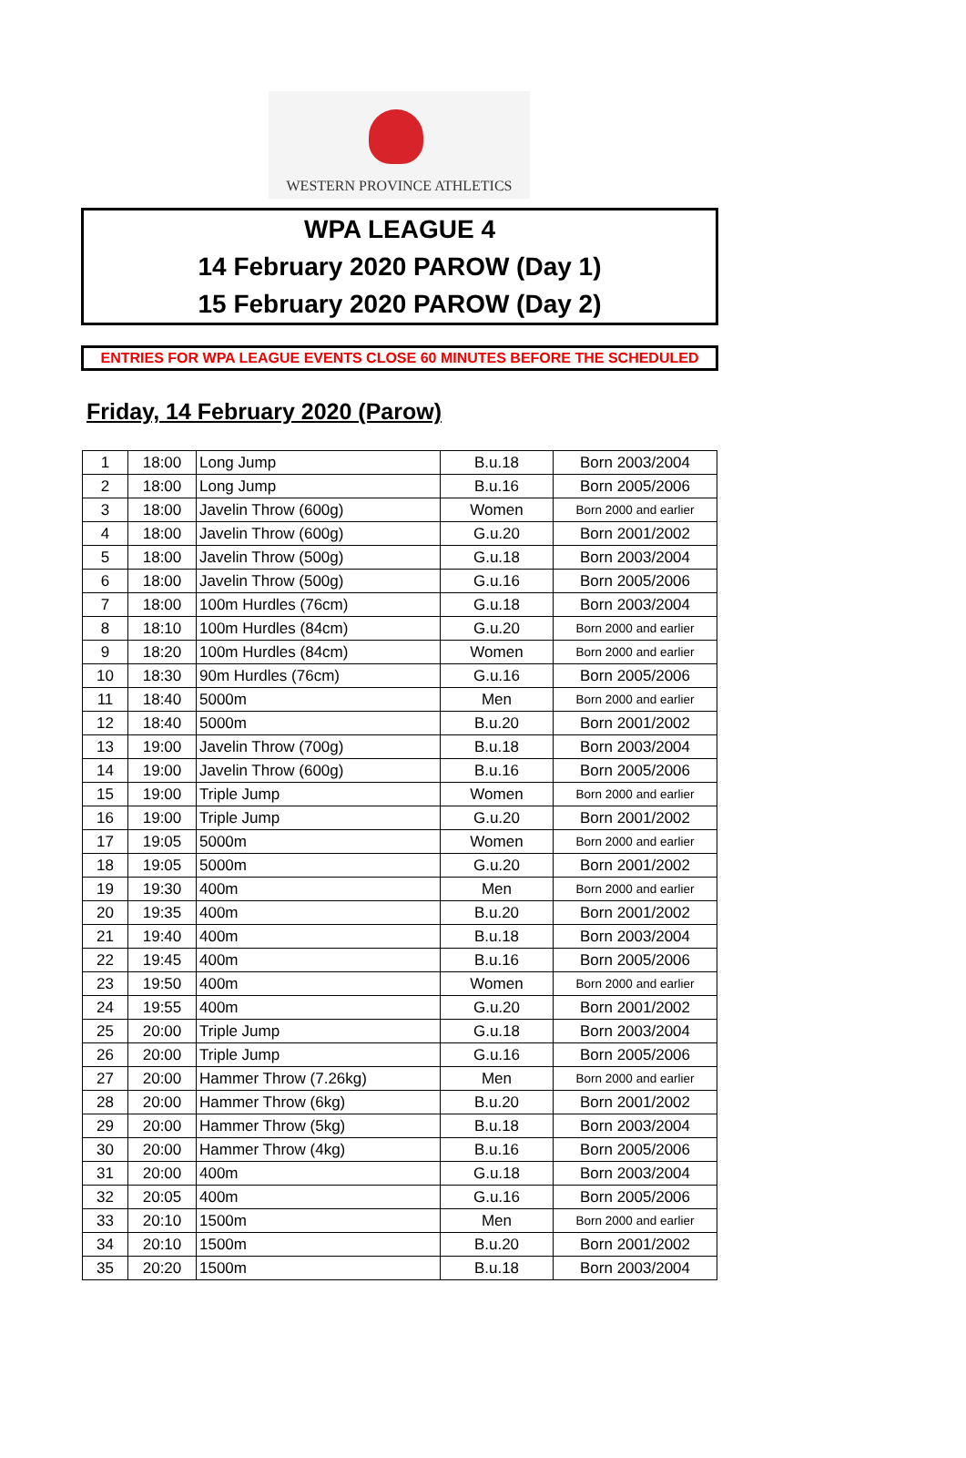WESTERN PROVINCE ATHLETICS
WPA LEAGUE 4
14 February 2020 PAROW (Day 1)
15 February 2020 PAROW (Day 2)
ENTRIES FOR WPA LEAGUE EVENTS CLOSE 60 MINUTES BEFORE THE SCHEDULED
Friday, 14 February 2020 (Parow)
| 1 | 18:00 | Long Jump | B.u.18 | Born 2003/2004 |
| 2 | 18:00 | Long Jump | B.u.16 | Born 2005/2006 |
| 3 | 18:00 | Javelin Throw (600g) | Women | Born 2000 and earlier |
| 4 | 18:00 | Javelin Throw (600g) | G.u.20 | Born 2001/2002 |
| 5 | 18:00 | Javelin Throw (500g) | G.u.18 | Born 2003/2004 |
| 6 | 18:00 | Javelin Throw (500g) | G.u.16 | Born 2005/2006 |
| 7 | 18:00 | 100m Hurdles (76cm) | G.u.18 | Born 2003/2004 |
| 8 | 18:10 | 100m Hurdles (84cm) | G.u.20 | Born 2000 and earlier |
| 9 | 18:20 | 100m Hurdles (84cm) | Women | Born 2000 and earlier |
| 10 | 18:30 | 90m Hurdles (76cm) | G.u.16 | Born 2005/2006 |
| 11 | 18:40 | 5000m | Men | Born 2000 and earlier |
| 12 | 18:40 | 5000m | B.u.20 | Born 2001/2002 |
| 13 | 19:00 | Javelin Throw (700g) | B.u.18 | Born 2003/2004 |
| 14 | 19:00 | Javelin Throw (600g) | B.u.16 | Born 2005/2006 |
| 15 | 19:00 | Triple Jump | Women | Born 2000 and earlier |
| 16 | 19:00 | Triple Jump | G.u.20 | Born 2001/2002 |
| 17 | 19:05 | 5000m | Women | Born 2000 and earlier |
| 18 | 19:05 | 5000m | G.u.20 | Born 2001/2002 |
| 19 | 19:30 | 400m | Men | Born 2000 and earlier |
| 20 | 19:35 | 400m | B.u.20 | Born 2001/2002 |
| 21 | 19:40 | 400m | B.u.18 | Born 2003/2004 |
| 22 | 19:45 | 400m | B.u.16 | Born 2005/2006 |
| 23 | 19:50 | 400m | Women | Born 2000 and earlier |
| 24 | 19:55 | 400m | G.u.20 | Born 2001/2002 |
| 25 | 20:00 | Triple Jump | G.u.18 | Born 2003/2004 |
| 26 | 20:00 | Triple Jump | G.u.16 | Born 2005/2006 |
| 27 | 20:00 | Hammer Throw (7.26kg) | Men | Born 2000 and earlier |
| 28 | 20:00 | Hammer Throw (6kg) | B.u.20 | Born 2001/2002 |
| 29 | 20:00 | Hammer Throw (5kg) | B.u.18 | Born 2003/2004 |
| 30 | 20:00 | Hammer Throw (4kg) | B.u.16 | Born 2005/2006 |
| 31 | 20:00 | 400m | G.u.18 | Born 2003/2004 |
| 32 | 20:05 | 400m | G.u.16 | Born 2005/2006 |
| 33 | 20:10 | 1500m | Men | Born 2000 and earlier |
| 34 | 20:10 | 1500m | B.u.20 | Born 2001/2002 |
| 35 | 20:20 | 1500m | B.u.18 | Born 2003/2004 |